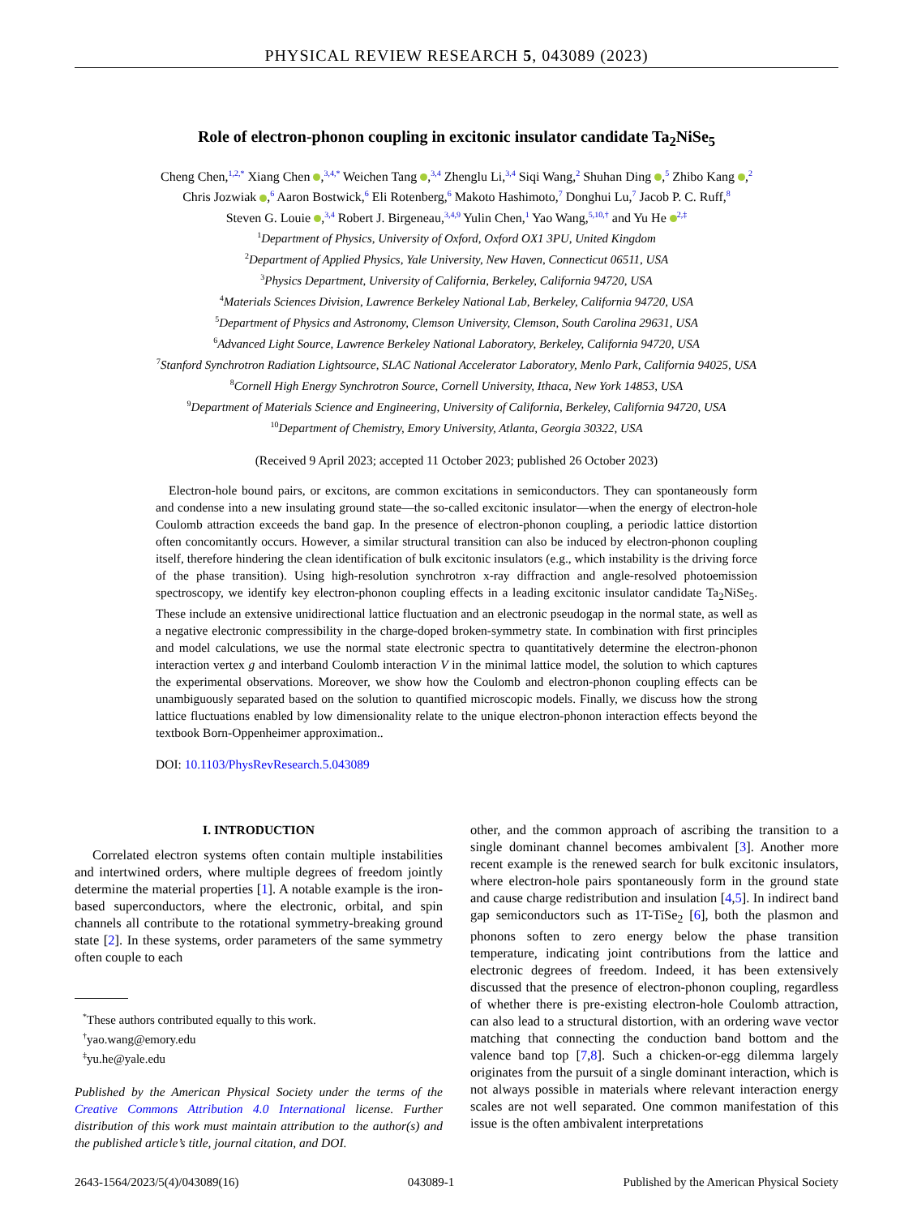PHYSICAL REVIEW RESEARCH 5, 043089 (2023)
Role of electron-phonon coupling in excitonic insulator candidate Ta<sub>2</sub>NiSe<sub>5</sub>
Cheng Chen,<sup>1,2,*</sup> Xiang Chen ,<sup>3,4,*</sup> Weichen Tang ,<sup>3,4</sup> Zhenglu Li,<sup>3,4</sup> Siqi Wang,<sup>2</sup> Shuhan Ding ,<sup>5</sup> Zhibo Kang ,<sup>2</sup>
Chris Jozwiak ,<sup>6</sup> Aaron Bostwick,<sup>6</sup> Eli Rotenberg,<sup>6</sup> Makoto Hashimoto,<sup>7</sup> Donghui Lu,<sup>7</sup> Jacob P. C. Ruff,<sup>8</sup>
Steven G. Louie ,<sup>3,4</sup> Robert J. Birgeneau,<sup>3,4,9</sup> Yulin Chen,<sup>1</sup> Yao Wang,<sup>5,10,†</sup> and Yu He <sup>2,‡</sup>
<sup>1</sup> Department of Physics, University of Oxford, Oxford OX1 3PU, United Kingdom
<sup>2</sup> Department of Applied Physics, Yale University, New Haven, Connecticut 06511, USA
<sup>3</sup> Physics Department, University of California, Berkeley, California 94720, USA
<sup>4</sup> Materials Sciences Division, Lawrence Berkeley National Lab, Berkeley, California 94720, USA
<sup>5</sup> Department of Physics and Astronomy, Clemson University, Clemson, South Carolina 29631, USA
<sup>6</sup> Advanced Light Source, Lawrence Berkeley National Laboratory, Berkeley, California 94720, USA
<sup>7</sup> Stanford Synchrotron Radiation Lightsource, SLAC National Accelerator Laboratory, Menlo Park, California 94025, USA
<sup>8</sup> Cornell High Energy Synchrotron Source, Cornell University, Ithaca, New York 14853, USA
<sup>9</sup> Department of Materials Science and Engineering, University of California, Berkeley, California 94720, USA
<sup>10</sup> Department of Chemistry, Emory University, Atlanta, Georgia 30322, USA
(Received 9 April 2023; accepted 11 October 2023; published 26 October 2023)
Electron-hole bound pairs, or excitons, are common excitations in semiconductors. They can spontaneously form and condense into a new insulating ground state—the so-called excitonic insulator—when the energy of electron-hole Coulomb attraction exceeds the band gap. In the presence of electron-phonon coupling, a periodic lattice distortion often concomitantly occurs. However, a similar structural transition can also be induced by electron-phonon coupling itself, therefore hindering the clean identification of bulk excitonic insulators (e.g., which instability is the driving force of the phase transition). Using high-resolution synchrotron x-ray diffraction and angle-resolved photoemission spectroscopy, we identify key electron-phonon coupling effects in a leading excitonic insulator candidate Ta<sub>2</sub>NiSe<sub>5</sub>. These include an extensive unidirectional lattice fluctuation and an electronic pseudogap in the normal state, as well as a negative electronic compressibility in the charge-doped broken-symmetry state. In combination with first principles and model calculations, we use the normal state electronic spectra to quantitatively determine the electron-phonon interaction vertex g and interband Coulomb interaction V in the minimal lattice model, the solution to which captures the experimental observations. Moreover, we show how the Coulomb and electron-phonon coupling effects can be unambiguously separated based on the solution to quantified microscopic models. Finally, we discuss how the strong lattice fluctuations enabled by low dimensionality relate to the unique electron-phonon interaction effects beyond the textbook Born-Oppenheimer approximation..
DOI: 10.1103/PhysRevResearch.5.043089
I. INTRODUCTION
Correlated electron systems often contain multiple instabilities and intertwined orders, where multiple degrees of freedom jointly determine the material properties [1]. A notable example is the iron-based superconductors, where the electronic, orbital, and spin channels all contribute to the rotational symmetry-breaking ground state [2]. In these systems, order parameters of the same symmetry often couple to each
<sup>*</sup> These authors contributed equally to this work.
<sup>†</sup> yao.wang@emory.edu
<sup>‡</sup> yu.he@yale.edu
Published by the American Physical Society under the terms of the Creative Commons Attribution 4.0 International license. Further distribution of this work must maintain attribution to the author(s) and the published article’s title, journal citation, and DOI.
other, and the common approach of ascribing the transition to a single dominant channel becomes ambivalent [3]. Another more recent example is the renewed search for bulk excitonic insulators, where electron-hole pairs spontaneously form in the ground state and cause charge redistribution and insulation [4,5]. In indirect band gap semiconductors such as 1T-TiSe<sub>2</sub> [6], both the plasmon and phonons soften to zero energy below the phase transition temperature, indicating joint contributions from the lattice and electronic degrees of freedom. Indeed, it has been extensively discussed that the presence of electron-phonon coupling, regardless of whether there is pre-existing electron-hole Coulomb attraction, can also lead to a structural distortion, with an ordering wave vector matching that connecting the conduction band bottom and the valence band top [7,8]. Such a chicken-or-egg dilemma largely originates from the pursuit of a single dominant interaction, which is not always possible in materials where relevant interaction energy scales are not well separated. One common manifestation of this issue is the often ambivalent interpretations
2643-1564/2023/5(4)/043089(16) 043089-1 Published by the American Physical Society